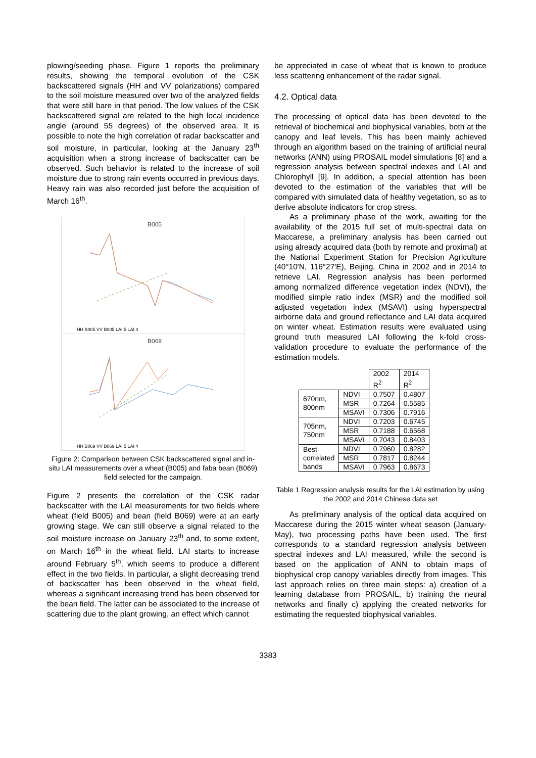plowing/seeding phase. Figure 1 reports the preliminary results, showing the temporal evolution of the CSK backscattered signals (HH and VV polarizations) compared to the soil moisture measured over two of the analyzed fields that were still bare in that period. The low values of the CSK backscattered signal are related to the high local incidence angle (around 55 degrees) of the observed area. It is possible to note the high correlation of radar backscatter and soil moisture, in particular, looking at the January 23<sup>th</sup> acquisition when a strong increase of backscatter can be observed. Such behavior is related to the increase of soil moisture due to strong rain events occurred in previous days. Heavy rain was also recorded just before the acquisition of March 16<sup>th</sup>.
B005
HH B005 VV B005 LAI 5 LAI 4
B069
HH B069 VV B069 LAI 5 LAI 4
Figure 2: Comparison between CSK backscattered signal and in-situ LAI measurements over a wheat (B005) and faba bean (B069) field selected for the campaign.
Figure 2 presents the correlation of the CSK radar backscatter with the LAI measurements for two fields where wheat (field B005) and bean (field B069) were at an early growing stage. We can still observe a signal related to the soil moisture increase on January 23<sup>th</sup> and, to some extent, on March 16<sup>th</sup> in the wheat field. LAI starts to increase around February 5<sup>th</sup>, which seems to produce a different effect in the two fields. In particular, a slight decreasing trend of backscatter has been observed in the wheat field, whereas a significant increasing trend has been observed for the bean field. The latter can be associated to the increase of scattering due to the plant growing, an effect which cannot
be appreciated in case of wheat that is known to produce less scattering enhancement of the radar signal.
4.2. Optical data
The processing of optical data has been devoted to the retrieval of biochemical and biophysical variables, both at the canopy and leaf levels. This has been mainly achieved through an algorithm based on the training of artificial neural networks (ANN) using PROSAIL model simulations [8] and a regression analysis between spectral indexes and LAI and Chlorophyll [9]. In addition, a special attention has been devoted to the estimation of the variables that will be compared with simulated data of healthy vegetation, so as to derive absolute indicators for crop stress.
As a preliminary phase of the work, awaiting for the availability of the 2015 full set of multi-spectral data on Maccarese, a preliminary analysis has been carried out using already acquired data (both by remote and proximal) at the National Experiment Station for Precision Agriculture (40°10′N, 116°27′E), Beijing, China in 2002 and in 2014 to retrieve LAI. Regression analysis has been performed among normalized difference vegetation index (NDVI), the modified simple ratio index (MSR) and the modified soil adjusted vegetation index (MSAVI) using hyperspectral airborne data and ground reflectance and LAI data acquired on winter wheat. Estimation results were evaluated using ground truth measured LAI following the k-fold cross-validation procedure to evaluate the performance of the estimation models.
| | | 2002 R<sup>2</sup> | 2014 R<sup>2</sup> |
| 670nm, 800nm | NDVI | 0.7507 | 0.4807 |
| | MSR | 0.7264 | 0.5585 |
| | MSAVI | 0.7306 | 0.7916 |
| 705nm, 750nm | NDVI | 0.7203 | 0.6745 |
| | MSR | 0.7188 | 0.6568 |
| | MSAVI | 0.7043 | 0.8403 |
| Best correlated bands | NDVI | 0.7960 | 0.8282 |
| | MSR | 0.7817 | 0.8244 |
| | MSAVI | 0.7963 | 0.8673 |
Table 1 Regression analysis results for the LAI estimation by using the 2002 and 2014 Chinese data set
As preliminary analysis of the optical data acquired on Maccarese during the 2015 winter wheat season (January-May), two processing paths have been used. The first corresponds to a standard regression analysis between spectral indexes and LAI measured, while the second is based on the application of ANN to obtain maps of biophysical crop canopy variables directly from images. This last approach relies on three main steps: a) creation of a learning database from PROSAIL, b) training the neural networks and finally c) applying the created networks for estimating the requested biophysical variables.
3383